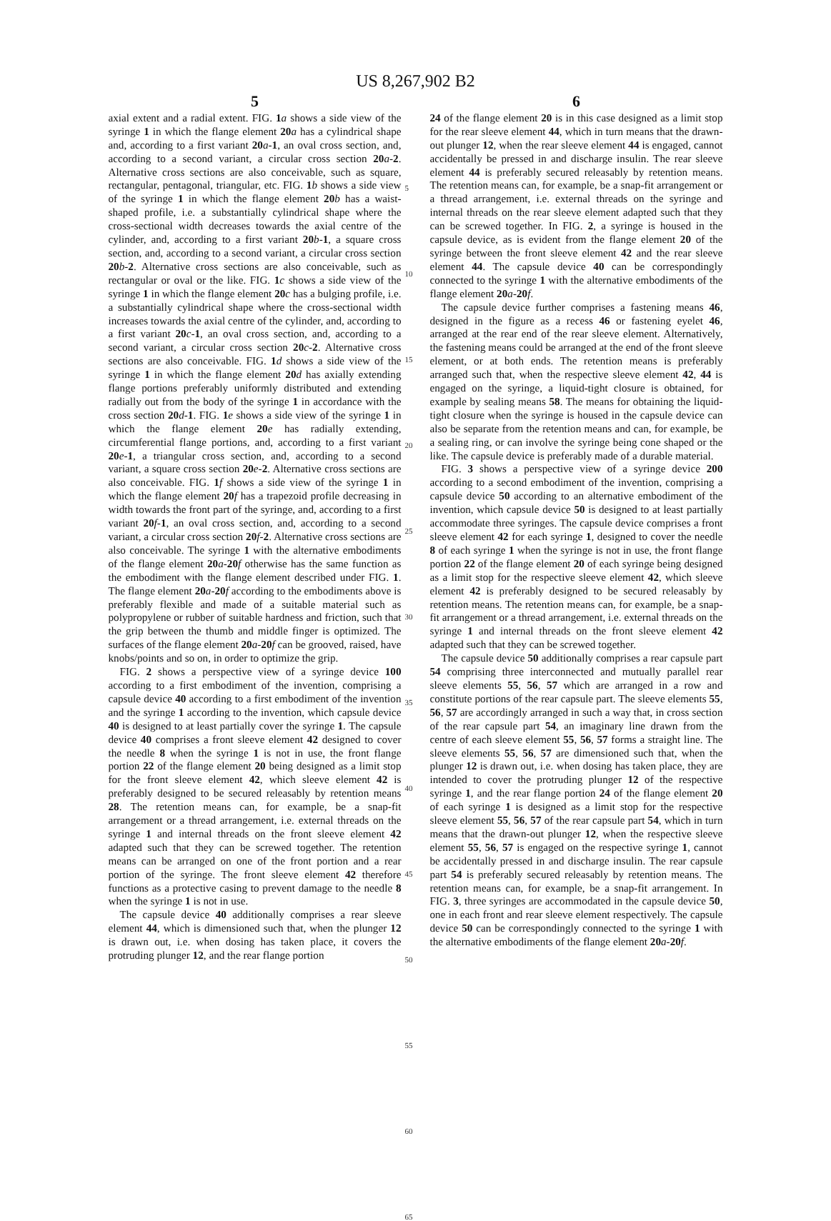US 8,267,902 B2
5
axial extent and a radial extent. FIG. 1 a shows a side view of the syringe 1 in which the flange element 20 a has a cylindrical shape and, according to a first variant 20 a-1, an oval cross section, and, according to a second variant, a circular cross section 20 a-2. Alternative cross sections are also conceivable, such as square, rectangular, pentagonal, triangular, etc. FIG. 1 b shows a side view of the syringe 1 in which the flange element 20 b has a waist-shaped profile, i.e. a substantially cylindrical shape where the cross-sectional width decreases towards the axial centre of the cylinder, and, according to a first variant 20 b-1, a square cross section, and, according to a second variant, a circular cross section 20 b-2. Alternative cross sections are also conceivable, such as rectangular or oval or the like. FIG. 1 c shows a side view of the syringe 1 in which the flange element 20 c has a bulging profile, i.e. a substantially cylindrical shape where the cross-sectional width increases towards the axial centre of the cylinder, and, according to a first variant 20 c-1, an oval cross section, and, according to a second variant, a circular cross section 20 c-2. Alternative cross sections are also conceivable. FIG. 1 d shows a side view of the syringe 1 in which the flange element 20 d has axially extending flange portions preferably uniformly distributed and extending radially out from the body of the syringe 1 in accordance with the cross section 20 d-1. FIG. 1 e shows a side view of the syringe 1 in which the flange element 20 e has radially extending, circumferential flange portions, and, according to a first variant 20 e-1, a triangular cross section, and, according to a second variant, a square cross section 20 e-2. Alternative cross sections are also conceivable. FIG. 1 f shows a side view of the syringe 1 in which the flange element 20 f has a trapezoid profile decreasing in width towards the front part of the syringe, and, according to a first variant 20 f-1, an oval cross section, and, according to a second variant, a circular cross section 20 f-2. Alternative cross sections are also conceivable. The syringe 1 with the alternative embodiments of the flange element 20 a-20 f otherwise has the same function as the embodiment with the flange element described under FIG. 1. The flange element 20 a-20 f according to the embodiments above is preferably flexible and made of a suitable material such as polypropylene or rubber of suitable hardness and friction, such that the grip between the thumb and middle finger is optimized. The surfaces of the flange element 20 a-20 f can be grooved, raised, have knobs/points and so on, in order to optimize the grip.
FIG. 2 shows a perspective view of a syringe device 100 according to a first embodiment of the invention, comprising a capsule device 40 according to a first embodiment of the invention and the syringe 1 according to the invention, which capsule device 40 is designed to at least partially cover the syringe 1. The capsule device 40 comprises a front sleeve element 42 designed to cover the needle 8 when the syringe 1 is not in use, the front flange portion 22 of the flange element 20 being designed as a limit stop for the front sleeve element 42, which sleeve element 42 is preferably designed to be secured releasably by retention means 28. The retention means can, for example, be a snap-fit arrangement or a thread arrangement, i.e. external threads on the syringe 1 and internal threads on the front sleeve element 42 adapted such that they can be screwed together. The retention means can be arranged on one of the front portion and a rear portion of the syringe. The front sleeve element 42 therefore functions as a protective casing to prevent damage to the needle 8 when the syringe 1 is not in use.
The capsule device 40 additionally comprises a rear sleeve element 44, which is dimensioned such that, when the plunger 12 is drawn out, i.e. when dosing has taken place, it covers the protruding plunger 12, and the rear flange portion
5
10
15
20
25
30
35
40
45
50
55
60
65
6
24 of the flange element 20 is in this case designed as a limit stop for the rear sleeve element 44, which in turn means that the drawn-out plunger 12, when the rear sleeve element 44 is engaged, cannot accidentally be pressed in and discharge insulin. The rear sleeve element 44 is preferably secured releasably by retention means. The retention means can, for example, be a snap-fit arrangement or a thread arrangement, i.e. external threads on the syringe and internal threads on the rear sleeve element adapted such that they can be screwed together. In FIG. 2, a syringe is housed in the capsule device, as is evident from the flange element 20 of the syringe between the front sleeve element 42 and the rear sleeve element 44. The capsule device 40 can be correspondingly connected to the syringe 1 with the alternative embodiments of the flange element 20 a-20 f.
The capsule device further comprises a fastening means 46, designed in the figure as a recess 46 or fastening eyelet 46, arranged at the rear end of the rear sleeve element. Alternatively, the fastening means could be arranged at the end of the front sleeve element, or at both ends. The retention means is preferably arranged such that, when the respective sleeve element 42, 44 is engaged on the syringe, a liquid-tight closure is obtained, for example by sealing means 58. The means for obtaining the liquid-tight closure when the syringe is housed in the capsule device can also be separate from the retention means and can, for example, be a sealing ring, or can involve the syringe being cone shaped or the like. The capsule device is preferably made of a durable material.
FIG. 3 shows a perspective view of a syringe device 200 according to a second embodiment of the invention, comprising a capsule device 50 according to an alternative embodiment of the invention, which capsule device 50 is designed to at least partially accommodate three syringes. The capsule device comprises a front sleeve element 42 for each syringe 1, designed to cover the needle 8 of each syringe 1 when the syringe is not in use, the front flange portion 22 of the flange element 20 of each syringe being designed as a limit stop for the respective sleeve element 42, which sleeve element 42 is preferably designed to be secured releasably by retention means. The retention means can, for example, be a snap-fit arrangement or a thread arrangement, i.e. external threads on the syringe 1 and internal threads on the front sleeve element 42 adapted such that they can be screwed together.
The capsule device 50 additionally comprises a rear capsule part 54 comprising three interconnected and mutually parallel rear sleeve elements 55, 56, 57 which are arranged in a row and constitute portions of the rear capsule part. The sleeve elements 55, 56, 57 are accordingly arranged in such a way that, in cross section of the rear capsule part 54, an imaginary line drawn from the centre of each sleeve element 55, 56, 57 forms a straight line. The sleeve elements 55, 56, 57 are dimensioned such that, when the plunger 12 is drawn out, i.e. when dosing has taken place, they are intended to cover the protruding plunger 12 of the respective syringe 1, and the rear flange portion 24 of the flange element 20 of each syringe 1 is designed as a limit stop for the respective sleeve element 55, 56, 57 of the rear capsule part 54, which in turn means that the drawn-out plunger 12, when the respective sleeve element 55, 56, 57 is engaged on the respective syringe 1, cannot be accidentally pressed in and discharge insulin. The rear capsule part 54 is preferably secured releasably by retention means. The retention means can, for example, be a snap-fit arrangement. In FIG. 3, three syringes are accommodated in the capsule device 50, one in each front and rear sleeve element respectively. The capsule device 50 can be correspondingly connected to the syringe 1 with the alternative embodiments of the flange element 20 a-20 f.